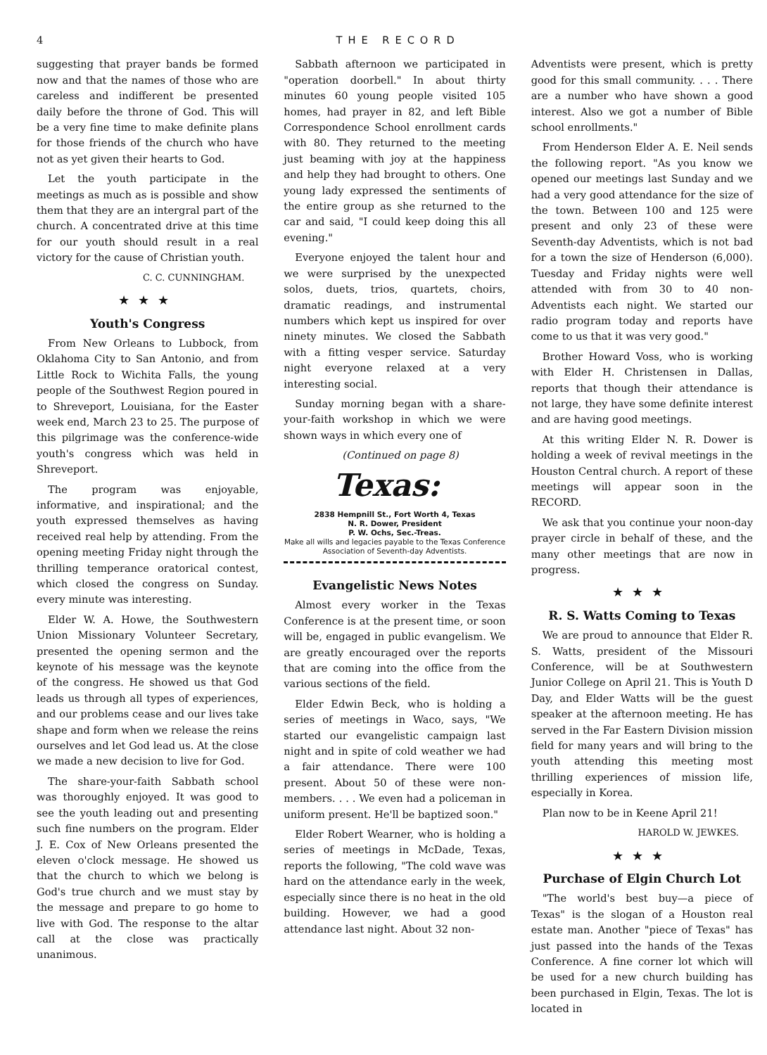4 THE RECORD
suggesting that prayer bands be formed now and that the names of those who are careless and indifferent be presented daily before the throne of God. This will be a very fine time to make definite plans for those friends of the church who have not as yet given their hearts to God.
Let the youth participate in the meetings as much as is possible and show them that they are an intergral part of the church. A concentrated drive at this time for our youth should result in a real victory for the cause of Christian youth.
C. C. CUNNINGHAM.
★★★
Youth's Congress
From New Orleans to Lubbock, from Oklahoma City to San Antonio, and from Little Rock to Wichita Falls, the young people of the Southwest Region poured in to Shreveport, Louisiana, for the Easter week end, March 23 to 25. The purpose of this pilgrimage was the conference-wide youth's congress which was held in Shreveport.
The program was enjoyable, informative, and inspirational; and the youth expressed themselves as having received real help by attending. From the opening meeting Friday night through the thrilling temperance oratorical contest, which closed the congress on Sunday. every minute was interesting.
Elder W. A. Howe, the Southwestern Union Missionary Volunteer Secretary, presented the opening sermon and the keynote of his message was the keynote of the congress. He showed us that God leads us through all types of experiences, and our problems cease and our lives take shape and form when we release the reins ourselves and let God lead us. At the close we made a new decision to live for God.
The share-your-faith Sabbath school was thoroughly enjoyed. It was good to see the youth leading out and presenting such fine numbers on the program. Elder J. E. Cox of New Orleans presented the eleven o'clock message. He showed us that the church to which we belong is God's true church and we must stay by the message and prepare to go home to live with God. The response to the altar call at the close was practically unanimous.
Sabbath afternoon we participated in "operation doorbell." In about thirty minutes 60 young people visited 105 homes, had prayer in 82, and left Bible Correspondence School enrollment cards with 80. They returned to the meeting just beaming with joy at the happiness and help they had brought to others. One young lady expressed the sentiments of the entire group as she returned to the car and said, "I could keep doing this all evening."
Everyone enjoyed the talent hour and we were surprised by the unexpected solos, duets, trios, quartets, choirs, dramatic readings, and instrumental numbers which kept us inspired for over ninety minutes. We closed the Sabbath with a fitting vesper service. Saturday night everyone relaxed at a very interesting social.
Sunday morning began with a share-your-faith workshop in which we were shown ways in which every one of
(Continued on page 8)
Texas:
2838 Hempnill St., Fort Worth 4, Texas
N. R. Dower, President
P. W. Ochs, Sec.-Treas.
Make all wills and legacies payable to the Texas Conference Association of Seventh-day Adventists.
Evangelistic News Notes
Almost every worker in the Texas Conference is at the present time, or soon will be, engaged in public evangelism. We are greatly encouraged over the reports that are coming into the office from the various sections of the field.
Elder Edwin Beck, who is holding a series of meetings in Waco, says, "We started our evangelistic campaign last night and in spite of cold weather we had a fair attendance. There were 100 present. About 50 of these were non-members. . . . We even had a policeman in uniform present. He'll be baptized soon."
Elder Robert Wearner, who is holding a series of meetings in McDade, Texas, reports the following, "The cold wave was hard on the attendance early in the week, especially since there is no heat in the old building. However, we had a good attendance last night. About 32 non-
Adventists were present, which is pretty good for this small community. . . . There are a number who have shown a good interest. Also we got a number of Bible school enrollments."
From Henderson Elder A. E. Neil sends the following report. "As you know we opened our meetings last Sunday and we had a very good attendance for the size of the town. Between 100 and 125 were present and only 23 of these were Seventh-day Adventists, which is not bad for a town the size of Henderson (6,000). Tuesday and Friday nights were well attended with from 30 to 40 non-Adventists each night. We started our radio program today and reports have come to us that it was very good."
Brother Howard Voss, who is working with Elder H. Christensen in Dallas, reports that though their attendance is not large, they have some definite interest and are having good meetings.
At this writing Elder N. R. Dower is holding a week of revival meetings in the Houston Central church. A report of these meetings will appear soon in the RECORD.
We ask that you continue your noon-day prayer circle in behalf of these, and the many other meetings that are now in progress.
★★★
R. S. Watts Coming to Texas
We are proud to announce that Elder R. S. Watts, president of the Missouri Conference, will be at Southwestern Junior College on April 21. This is Youth D Day, and Elder Watts will be the guest speaker at the afternoon meeting. He has served in the Far Eastern Division mission field for many years and will bring to the youth attending this meeting most thrilling experiences of mission life, especially in Korea.
Plan now to be in Keene April 21!
HAROLD W. JEWKES.
★★★
Purchase of Elgin Church Lot
"The world's best buy—a piece of Texas" is the slogan of a Houston real estate man. Another "piece of Texas" has just passed into the hands of the Texas Conference. A fine corner lot which will be used for a new church building has been purchased in Elgin, Texas. The lot is located in